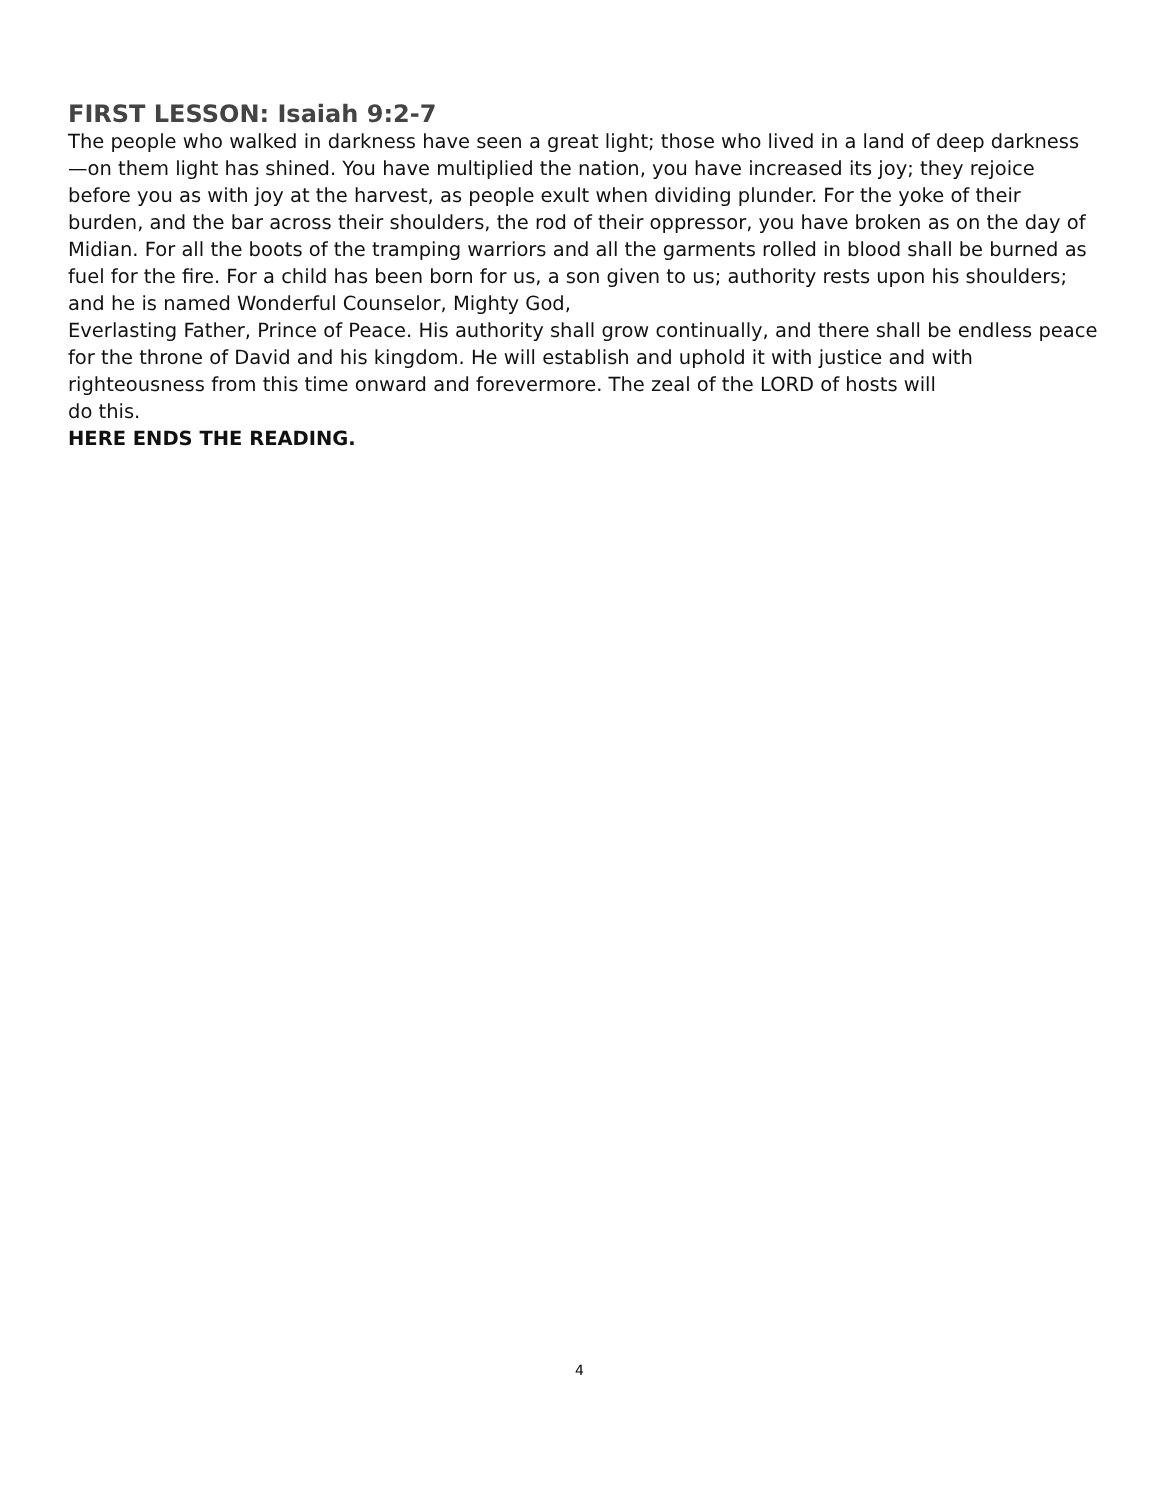FIRST LESSON: Isaiah 9:2-7
The people who walked in darkness have seen a great light; those who lived in a land of deep darkness—on them light has shined. You have multiplied the nation, you have increased its joy; they rejoice before you as with joy at the harvest, as people exult when dividing plunder. For the yoke of their burden, and the bar across their shoulders, the rod of their oppressor, you have broken as on the day of Midian. For all the boots of the tramping warriors and all the garments rolled in blood shall be burned as fuel for the fire. For a child has been born for us, a son given to us; authority rests upon his shoulders; and he is named Wonderful Counselor, Mighty God,
Everlasting Father, Prince of Peace. His authority shall grow continually, and there shall be endless peace for the throne of David and his kingdom. He will establish and uphold it with justice and with righteousness from this time onward and forevermore. The zeal of the LORD of hosts will
do this.
HERE ENDS THE READING.
4